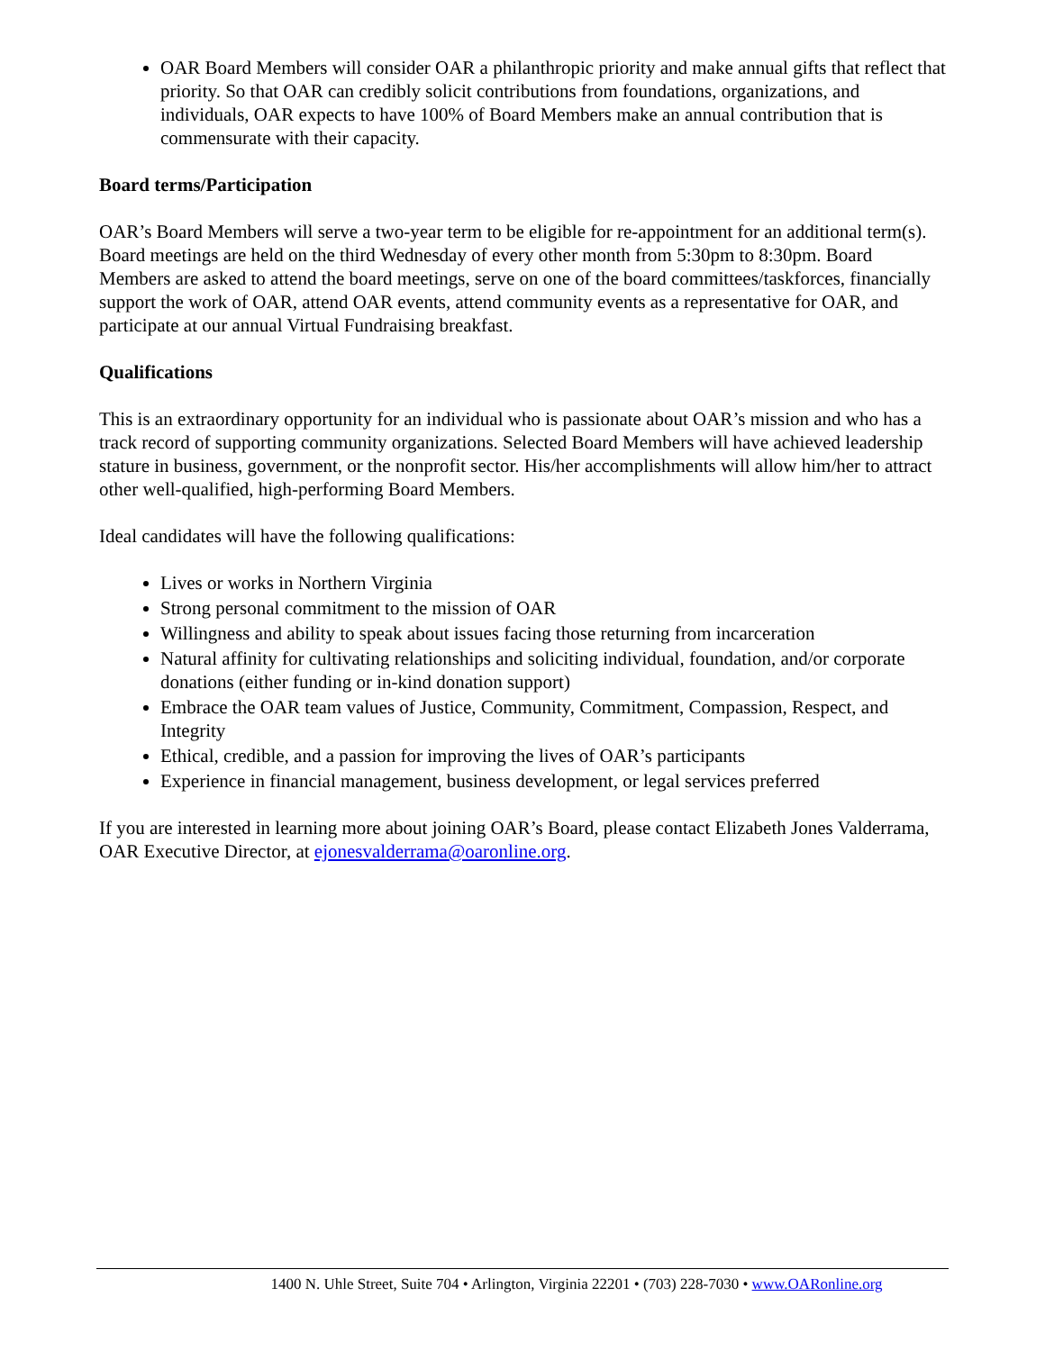OAR Board Members will consider OAR a philanthropic priority and make annual gifts that reflect that priority. So that OAR can credibly solicit contributions from foundations, organizations, and individuals, OAR expects to have 100% of Board Members make an annual contribution that is commensurate with their capacity.
Board terms/Participation
OAR’s Board Members will serve a two-year term to be eligible for re-appointment for an additional term(s). Board meetings are held on the third Wednesday of every other month from 5:30pm to 8:30pm. Board Members are asked to attend the board meetings, serve on one of the board committees/taskforces, financially support the work of OAR, attend OAR events, attend community events as a representative for OAR, and participate at our annual Virtual Fundraising breakfast.
Qualifications
This is an extraordinary opportunity for an individual who is passionate about OAR’s mission and who has a track record of supporting community organizations. Selected Board Members will have achieved leadership stature in business, government, or the nonprofit sector. His/her accomplishments will allow him/her to attract other well-qualified, high-performing Board Members.
Ideal candidates will have the following qualifications:
Lives or works in Northern Virginia
Strong personal commitment to the mission of OAR
Willingness and ability to speak about issues facing those returning from incarceration
Natural affinity for cultivating relationships and soliciting individual, foundation, and/or corporate donations (either funding or in-kind donation support)
Embrace the OAR team values of Justice, Community, Commitment, Compassion, Respect, and Integrity
Ethical, credible, and a passion for improving the lives of OAR’s participants
Experience in financial management, business development, or legal services preferred
If you are interested in learning more about joining OAR’s Board, please contact Elizabeth Jones Valderrama, OAR Executive Director, at ejonesvalderrama@oaronline.org.
1400 N. Uhle Street, Suite 704 • Arlington, Virginia 22201 • (703) 228-7030 • www.OARonline.org